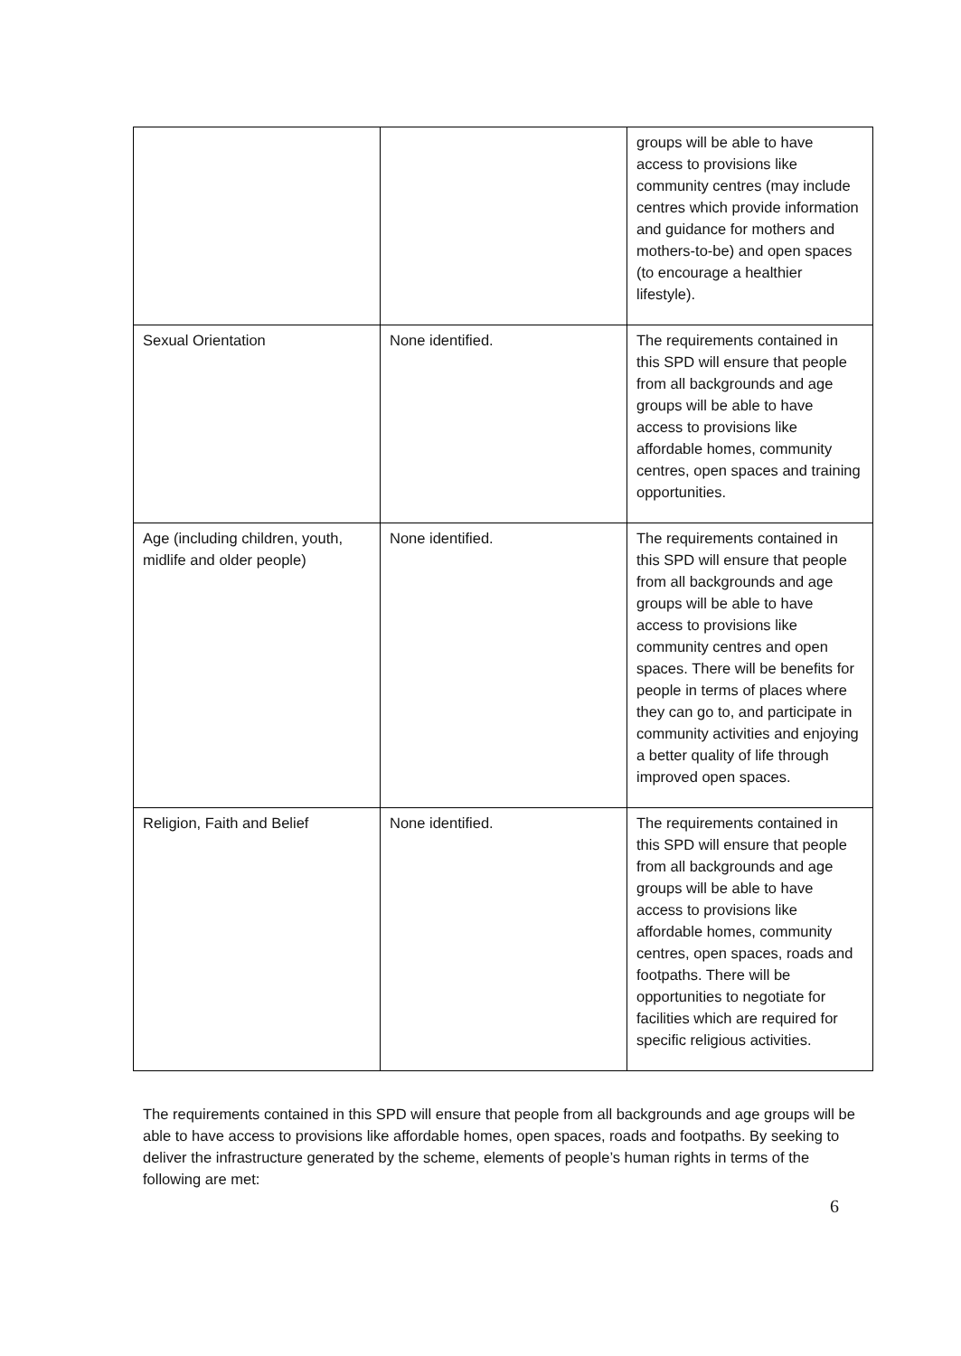| | | groups will be able to have access to provisions like community centres (may include centres which provide information and guidance for mothers and mothers-to-be) and open spaces (to encourage a healthier lifestyle). |
| Sexual Orientation | None identified. | The requirements contained in this SPD will ensure that people from all backgrounds and age groups will be able to have access to provisions like affordable homes, community centres, open spaces and training opportunities. |
| Age (including children, youth, midlife and older people) | None identified. | The requirements contained in this SPD will ensure that people from all backgrounds and age groups will be able to have access to provisions like community centres and open spaces. There will be benefits for people in terms of places where they can go to, and participate in community activities and enjoying a better quality of life through improved open spaces. |
| Religion, Faith and Belief | None identified. | The requirements contained in this SPD will ensure that people from all backgrounds and age groups will be able to have access to provisions like affordable homes, community centres, open spaces, roads and footpaths. There will be opportunities to negotiate for facilities which are required for specific religious activities. |
The requirements contained in this SPD will ensure that people from all backgrounds and age groups will be able to have access to provisions like affordable homes, open spaces, roads and footpaths. By seeking to deliver the infrastructure generated by the scheme, elements of people’s human rights in terms of the following are met:
6